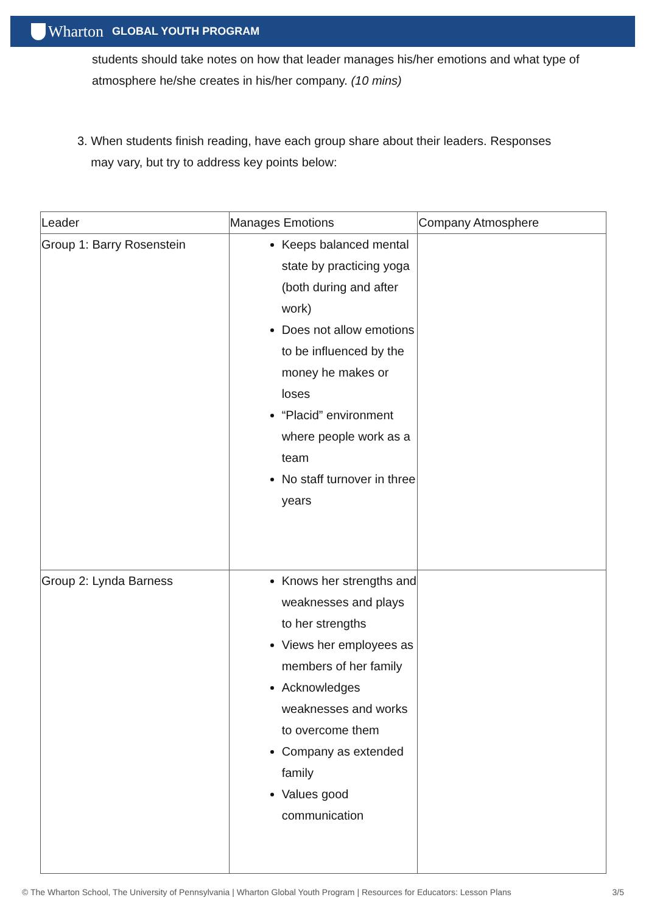Wharton GLOBAL YOUTH PROGRAM
students should take notes on how that leader manages his/her emotions and what type of atmosphere he/she creates in his/her company. (10 mins)
3. When students finish reading, have each group share about their leaders. Responses
may vary, but try to address key points below:
| Leader | Manages Emotions | Company Atmosphere |
| --- | --- | --- |
| Group 1: Barry Rosenstein | Keeps balanced mental state by practicing yoga (both during and after work) Does not allow emotions to be influenced by the money he makes or loses “Placid” environment where people work as a team No staff turnover in three years | |
| Group 2: Lynda Barness | Knows her strengths and weaknesses and plays to her strengths Views her employees as members of her family Acknowledges weaknesses and works to overcome them Company as extended family Values good communication | |
© The Wharton School, The University of Pennsylvania | Wharton Global Youth Program | Resources for Educators: Lesson Plans 3/5